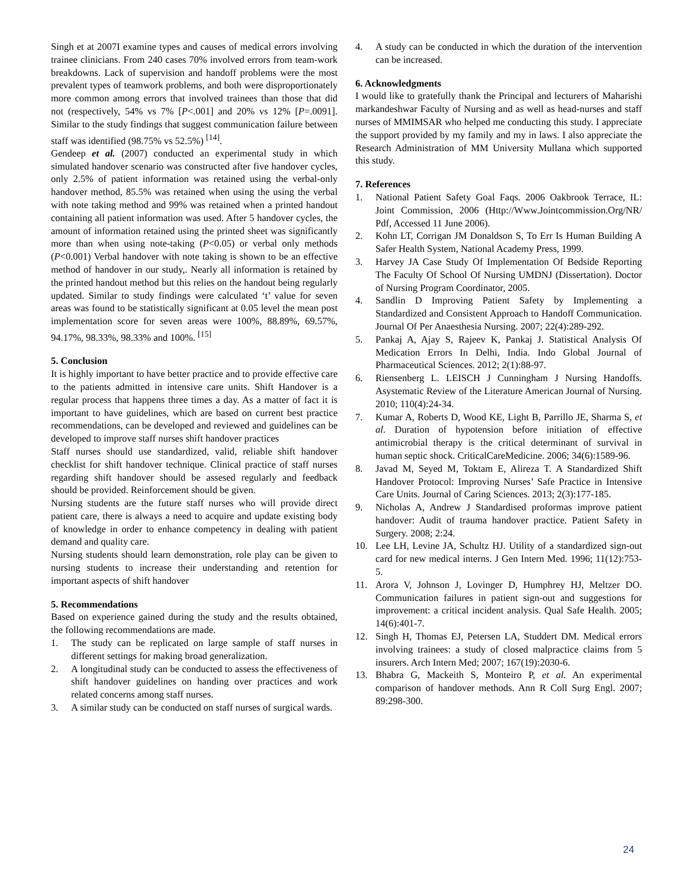Singh et at 2007I examine types and causes of medical errors involving trainee clinicians. From 240 cases 70% involved errors from team-work breakdowns. Lack of supervision and handoff problems were the most prevalent types of teamwork problems, and both were disproportionately more common among errors that involved trainees than those that did not (respectively, 54% vs 7% [P<.001] and 20% vs 12% [P=.0091]. Similar to the study findings that suggest communication failure between staff was identified (98.75% vs 52.5%) <sup>[14]</sup>.
Gendeep et al. (2007) conducted an experimental study in which simulated handover scenario was constructed after five handover cycles, only 2.5% of patient information was retained using the verbal-only handover method, 85.5% was retained when using the using the verbal with note taking method and 99% was retained when a printed handout containing all patient information was used. After 5 handover cycles, the amount of information retained using the printed sheet was significantly more than when using note-taking (P<0.05) or verbal only methods (P<0.001) Verbal handover with note taking is shown to be an effective method of handover in our study,. Nearly all information is retained by the printed handout method but this relies on the handout being regularly updated. Similar to study findings were calculated ‘t’ value for seven areas was found to be statistically significant at 0.05 level the mean post implementation score for seven areas were 100%, 88.89%, 69.57%, 94.17%, 98.33%, 98.33% and 100%. <sup>[15]</sup>
5. Conclusion
It is highly important to have better practice and to provide effective care to the patients admitted in intensive care units. Shift Handover is a regular process that happens three times a day. As a matter of fact it is important to have guidelines, which are based on current best practice recommendations, can be developed and reviewed and guidelines can be developed to improve staff nurses shift handover practices
Staff nurses should use standardized, valid, reliable shift handover checklist for shift handover technique. Clinical practice of staff nurses regarding shift handover should be assesed regularly and feedback should be provided. Reinforcement should be given.
Nursing students are the future staff nurses who will provide direct patient care, there is always a need to acquire and update existing body of knowledge in order to enhance competency in dealing with patient demand and quality care.
Nursing students should learn demonstration, role play can be given to nursing students to increase their understanding and retention for important aspects of shift handover
5. Recommendations
Based on experience gained during the study and the results obtained, the following recommendations are made.
1. The study can be replicated on large sample of staff nurses in different settings for making broad generalization.
2. A longitudinal study can be conducted to assess the effectiveness of shift handover guidelines on handing over practices and work related concerns among staff nurses.
3. A similar study can be conducted on staff nurses of surgical wards.
4. A study can be conducted in which the duration of the intervention can be increased.
6. Acknowledgments
I would like to gratefully thank the Principal and lecturers of Maharishi markandeshwar Faculty of Nursing and as well as head-nurses and staff nurses of MMIMSAR who helped me conducting this study. I appreciate the support provided by my family and my in laws. I also appreciate the Research Administration of MM University Mullana which supported this study.
7. References
1. National Patient Safety Goal Faqs. 2006 Oakbrook Terrace, IL: Joint Commission, 2006 (Http://Www.Jointcommission.Org/NR/ Pdf, Accessed 11 June 2006).
2. Kohn LT, Corrigan JM Donaldson S, To Err Is Human Building A Safer Health System, National Academy Press, 1999.
3. Harvey JA Case Study Of Implementation Of Bedside Reporting The Faculty Of School Of Nursing UMDNJ (Dissertation). Doctor of Nursing Program Coordinator, 2005.
4. Sandlin D Improving Patient Safety by Implementing a Standardized and Consistent Approach to Handoff Communication. Journal Of Per Anaesthesia Nursing. 2007; 22(4):289-292.
5. Pankaj A, Ajay S, Rajeev K, Pankaj J. Statistical Analysis Of Medication Errors In Delhi, India. Indo Global Journal of Pharmaceutical Sciences. 2012; 2(1):88-97.
6. Riensenberg L. LEISCH J Cunningham J Nursing Handoffs. Asystematic Review of the Literature American Journal of Nursing. 2010; 110(4):24-34.
7. Kumar A, Roberts D, Wood KE, Light B, Parrillo JE, Sharma S, et al. Duration of hypotension before initiation of effective antimicrobial therapy is the critical determinant of survival in human septic shock. CriticalCareMedicine. 2006; 34(6):1589-96.
8. Javad M, Seyed M, Toktam E, Alireza T. A Standardized Shift Handover Protocol: Improving Nurses’ Safe Practice in Intensive Care Units. Journal of Caring Sciences. 2013; 2(3):177-185.
9. Nicholas A, Andrew J Standardised proformas improve patient handover: Audit of trauma handover practice. Patient Safety in Surgery. 2008; 2:24.
10. Lee LH, Levine JA, Schultz HJ. Utility of a standardized sign-out card for new medical interns. J Gen Intern Med. 1996; 11(12):753-5.
11. Arora V, Johnson J, Lovinger D, Humphrey HJ, Meltzer DO. Communication failures in patient sign-out and suggestions for improvement: a critical incident analysis. Qual Safe Health. 2005; 14(6):401-7.
12. Singh H, Thomas EJ, Petersen LA, Studdert DM. Medical errors involving trainees: a study of closed malpractice claims from 5 insurers. Arch Intern Med; 2007; 167(19):2030-6.
13. Bhabra G, Mackeith S, Monteiro P, et al. An experimental comparison of handover methods. Ann R Coll Surg Engl. 2007; 89:298-300.
24